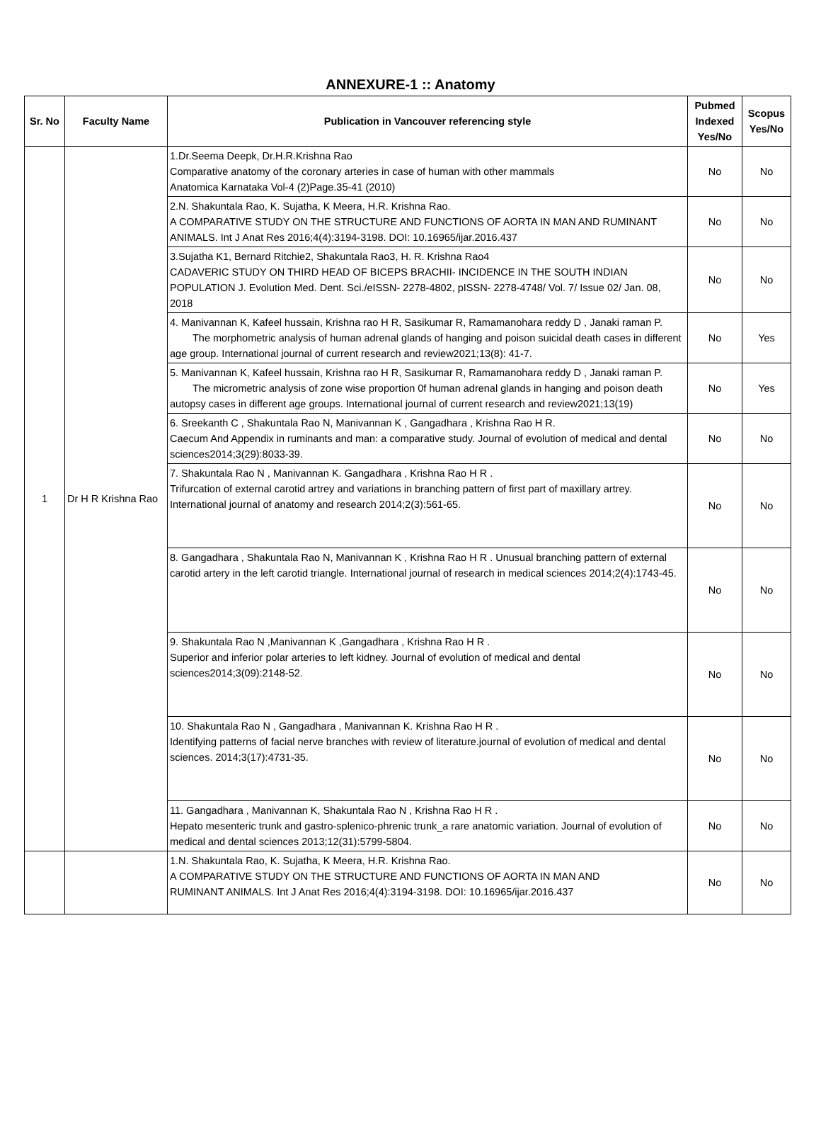ANNEXURE-1 :: Anatomy
| Sr. No | Faculty Name | Publication in Vancouver referencing style | Pubmed Indexed Yes/No | Scopus Yes/No |
| --- | --- | --- | --- | --- |
| 1 | Dr H R Krishna Rao | 1.Dr.Seema Deepk, Dr.H.R.Krishna Rao Comparative anatomy of the coronary arteries in case of human with other mammals Anatomica Karnataka Vol-4 (2)Page.35-41 (2010) | No | No |
| | | 2.N. Shakuntala Rao, K. Sujatha, K Meera, H.R. Krishna Rao. A COMPARATIVE STUDY ON THE STRUCTURE AND FUNCTIONS OF AORTA IN MAN AND RUMINANT ANIMALS. Int J Anat Res 2016;4(4):3194-3198. DOI: 10.16965/ijar.2016.437 | No | No |
| | | 3.Sujatha K1, Bernard Ritchie2, Shakuntala Rao3, H. R. Krishna Rao4 CADAVERIC STUDY ON THIRD HEAD OF BICEPS BRACHII- INCIDENCE IN THE SOUTH INDIAN POPULATION J. Evolution Med. Dent. Sci./eISSN- 2278-4802, pISSN- 2278-4748/ Vol. 7/ Issue 02/ Jan. 08, 2018 | No | No |
| | | 4. Manivannan K, Kafeel hussain, Krishna rao H R, Sasikumar R, Ramamanohara reddy D , Janaki raman P. The morphometric analysis of human adrenal glands of hanging and poison suicidal death cases in different age group. International journal of current research and review2021;13(8): 41-7. | No | Yes |
| | | 5. Manivannan K, Kafeel hussain, Krishna rao H R, Sasikumar R, Ramamanohara reddy D , Janaki raman P. The micrometric analysis of zone wise proportion 0f human adrenal glands in hanging and poison death autopsy cases in different age groups. International journal of current research and review2021;13(19) | No | Yes |
| | | 6. Sreekanth C , Shakuntala Rao N, Manivannan K , Gangadhara , Krishna Rao H R. Caecum And Appendix in ruminants and man: a comparative study. Journal of evolution of medical and dental sciences2014;3(29):8033-39. | No | No |
| | | 7. Shakuntala Rao N , Manivannan K. Gangadhara , Krishna Rao H R . Trifurcation of external carotid artrey and variations in branching pattern of first part of maxillary artrey. International journal of anatomy and research 2014;2(3):561-65. | No | No |
| | | 8. Gangadhara , Shakuntala Rao N, Manivannan K , Krishna Rao H R . Unusual branching pattern of external carotid artery in the left carotid triangle. International journal of research in medical sciences 2014;2(4):1743-45. | No | No |
| | | 9. Shakuntala Rao N ,Manivannan K ,Gangadhara , Krishna Rao H R . Superior and inferior polar arteries to left kidney. Journal of evolution of medical and dental sciences2014;3(09):2148-52. | No | No |
| | | 10. Shakuntala Rao N , Gangadhara , Manivannan K. Krishna Rao H R . Identifying patterns of facial nerve branches with review of literature.journal of evolution of medical and dental sciences. 2014;3(17):4731-35. | No | No |
| | | 11. Gangadhara , Manivannan K, Shakuntala Rao N , Krishna Rao H R . Hepato mesenteric trunk and gastro-splenico-phrenic trunk_a rare anatomic variation. Journal of evolution of medical and dental sciences 2013;12(31):5799-5804. | No | No |
| | | 1.N. Shakuntala Rao, K. Sujatha, K Meera, H.R. Krishna Rao. A COMPARATIVE STUDY ON THE STRUCTURE AND FUNCTIONS OF AORTA IN MAN AND RUMINANT ANIMALS. Int J Anat Res 2016;4(4):3194-3198. DOI: 10.16965/ijar.2016.437 | No | No |